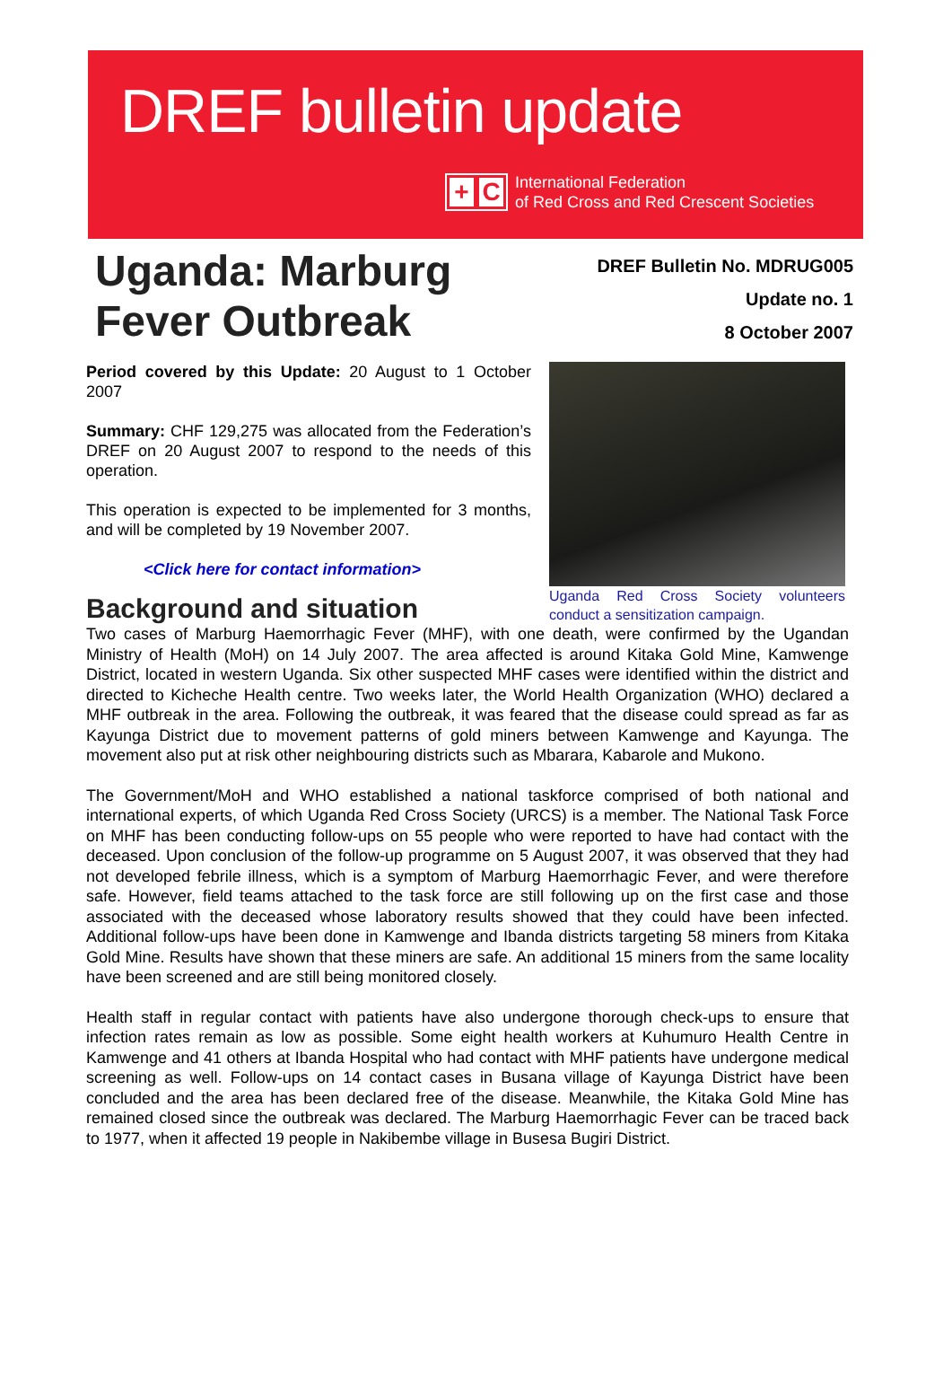DREF bulletin update
+ C
International Federation
of Red Cross and Red Crescent Societies
Uganda: Marburg
Fever Outbreak
DREF Bulletin No. MDRUG005
Update no. 1
8 October 2007
Period covered by this Update: 20 August to 1 October 2007
Summary: CHF 129,275 was allocated from the Federation’s DREF on 20 August 2007 to respond to the needs of this operation.
This operation is expected to be implemented for 3 months, and will be completed by 19 November 2007.
<Click here for contact information>
Background and situation
Uganda Red Cross Society volunteers conduct a sensitization campaign.
Two cases of Marburg Haemorrhagic Fever (MHF), with one death, were confirmed by the Ugandan Ministry of Health (MoH) on 14 July 2007. The area affected is around Kitaka Gold Mine, Kamwenge District, located in western Uganda. Six other suspected MHF cases were identified within the district and directed to Kicheche Health centre. Two weeks later, the World Health Organization (WHO) declared a MHF outbreak in the area. Following the outbreak, it was feared that the disease could spread as far as Kayunga District due to movement patterns of gold miners between Kamwenge and Kayunga. The movement also put at risk other neighbouring districts such as Mbarara, Kabarole and Mukono.
The Government/MoH and WHO established a national taskforce comprised of both national and international experts, of which Uganda Red Cross Society (URCS) is a member. The National Task Force on MHF has been conducting follow-ups on 55 people who were reported to have had contact with the deceased. Upon conclusion of the follow-up programme on 5 August 2007, it was observed that they had not developed febrile illness, which is a symptom of Marburg Haemorrhagic Fever, and were therefore safe. However, field teams attached to the task force are still following up on the first case and those associated with the deceased whose laboratory results showed that they could have been infected. Additional follow-ups have been done in Kamwenge and Ibanda districts targeting 58 miners from Kitaka Gold Mine. Results have shown that these miners are safe. An additional 15 miners from the same locality have been screened and are still being monitored closely.
Health staff in regular contact with patients have also undergone thorough check-ups to ensure that infection rates remain as low as possible. Some eight health workers at Kuhumuro Health Centre in Kamwenge and 41 others at Ibanda Hospital who had contact with MHF patients have undergone medical screening as well. Follow-ups on 14 contact cases in Busana village of Kayunga District have been concluded and the area has been declared free of the disease. Meanwhile, the Kitaka Gold Mine has remained closed since the outbreak was declared. The Marburg Haemorrhagic Fever can be traced back to 1977, when it affected 19 people in Nakibembe village in Busesa Bugiri District.